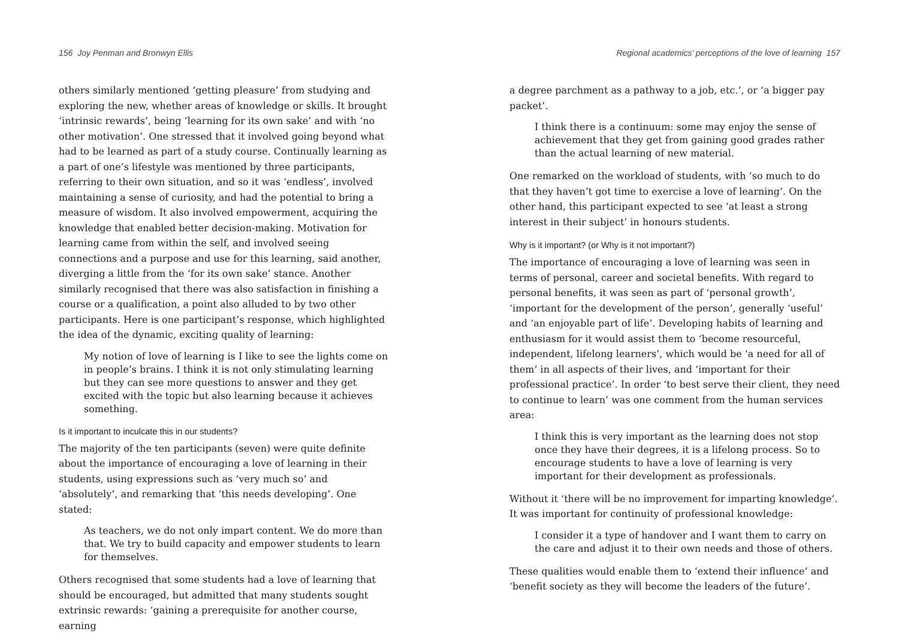156 Joy Penman and Bronwyn Ellis
others similarly mentioned ‘getting pleasure’ from studying and exploring the new, whether areas of knowledge or skills. It brought ‘intrinsic rewards’, being ‘learning for its own sake’ and with ‘no other motivation’. One stressed that it involved going beyond what had to be learned as part of a study course. Continually learning as a part of one’s lifestyle was mentioned by three participants, referring to their own situation, and so it was ‘endless’, involved maintaining a sense of curiosity, and had the potential to bring a measure of wisdom. It also involved empowerment, acquiring the knowledge that enabled better decision-making. Motivation for learning came from within the self, and involved seeing connections and a purpose and use for this learning, said another, diverging a little from the ‘for its own sake’ stance. Another similarly recognised that there was also satisfaction in finishing a course or a qualification, a point also alluded to by two other participants. Here is one participant’s response, which highlighted the idea of the dynamic, exciting quality of learning:
My notion of love of learning is I like to see the lights come on in people’s brains. I think it is not only stimulating learning but they can see more questions to answer and they get excited with the topic but also learning because it achieves something.
Is it important to inculcate this in our students?
The majority of the ten participants (seven) were quite definite about the importance of encouraging a love of learning in their students, using expressions such as ‘very much so’ and ‘absolutely’, and remarking that ‘this needs developing’. One stated:
As teachers, we do not only impart content. We do more than that. We try to build capacity and empower students to learn for themselves.
Others recognised that some students had a love of learning that should be encouraged, but admitted that many students sought extrinsic rewards: ‘gaining a prerequisite for another course, earning
Regional academics’ perceptions of the love of learning 157
a degree parchment as a pathway to a job, etc.’, or ‘a bigger pay packet’.
I think there is a continuum: some may enjoy the sense of achievement that they get from gaining good grades rather than the actual learning of new material.
One remarked on the workload of students, with ‘so much to do that they haven’t got time to exercise a love of learning’. On the other hand, this participant expected to see ‘at least a strong interest in their subject’ in honours students.
Why is it important? (or Why is it not important?)
The importance of encouraging a love of learning was seen in terms of personal, career and societal benefits. With regard to personal benefits, it was seen as part of ‘personal growth’, ‘important for the development of the person’, generally ‘useful’ and ‘an enjoyable part of life’. Developing habits of learning and enthusiasm for it would assist them to ‘become resourceful, independent, lifelong learners’, which would be ‘a need for all of them’ in all aspects of their lives, and ‘important for their professional practice’. In order ‘to best serve their client, they need to continue to learn’ was one comment from the human services area:
I think this is very important as the learning does not stop once they have their degrees, it is a lifelong process. So to encourage students to have a love of learning is very important for their development as professionals.
Without it ‘there will be no improvement for imparting knowledge’. It was important for continuity of professional knowledge:
I consider it a type of handover and I want them to carry on the care and adjust it to their own needs and those of others.
These qualities would enable them to ‘extend their influence’ and ‘benefit society as they will become the leaders of the future’.